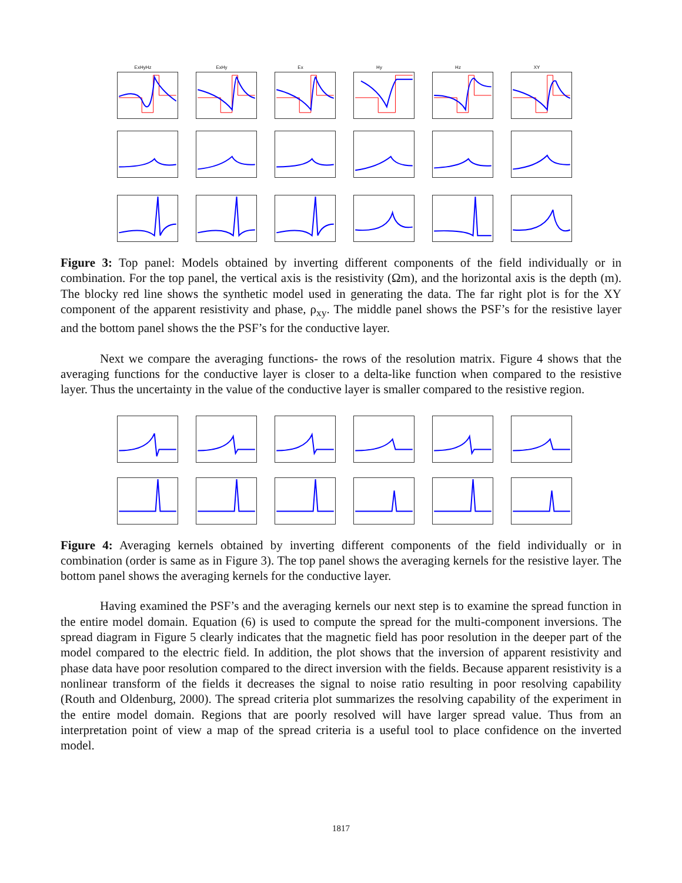ExHyHz
ExHy
Ex
Hy
Hz
XY
Figure 3: Top panel: Models obtained by inverting different components of the field individually or in combination. For the top panel, the vertical axis is the resistivity (Ωm), and the horizontal axis is the depth (m). The blocky red line shows the synthetic model used in generating the data. The far right plot is for the XY component of the apparent resistivity and phase, ρ<sub>xy</sub>. The middle panel shows the PSF’s for the resistive layer and the bottom panel shows the the PSF’s for the conductive layer.
Next we compare the averaging functions- the rows of the resolution matrix. Figure 4 shows that the averaging functions for the conductive layer is closer to a delta-like function when compared to the resistive layer. Thus the uncertainty in the value of the conductive layer is smaller compared to the resistive region.
Figure 4: Averaging kernels obtained by inverting different components of the field individually or in combination (order is same as in Figure 3). The top panel shows the averaging kernels for the resistive layer. The bottom panel shows the averaging kernels for the conductive layer.
Having examined the PSF’s and the averaging kernels our next step is to examine the spread function in the entire model domain. Equation (6) is used to compute the spread for the multi-component inversions. The spread diagram in Figure 5 clearly indicates that the magnetic field has poor resolution in the deeper part of the model compared to the electric field. In addition, the plot shows that the inversion of apparent resistivity and phase data have poor resolution compared to the direct inversion with the fields. Because apparent resistivity is a nonlinear transform of the fields it decreases the signal to noise ratio resulting in poor resolving capability (Routh and Oldenburg, 2000). The spread criteria plot summarizes the resolving capability of the experiment in the entire model domain. Regions that are poorly resolved will have larger spread value. Thus from an interpretation point of view a map of the spread criteria is a useful tool to place confidence on the inverted model.
1817